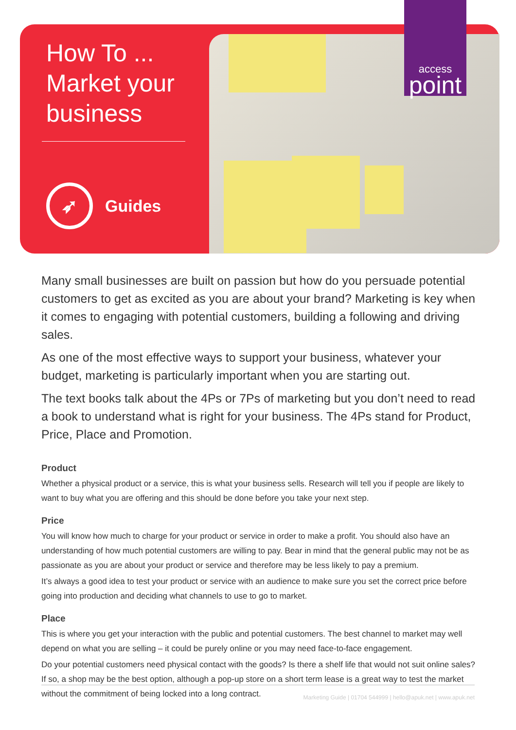access
point
How To ...
Market your
business
➶
Guides
Many small businesses are built on passion but how do you persuade potential customers to get as excited as you are about your brand? Marketing is key when it comes to engaging with potential customers, building a following and driving sales.
As one of the most effective ways to support your business, whatever your budget, marketing is particularly important when you are starting out.
The text books talk about the 4Ps or 7Ps of marketing but you don’t need to read a book to understand what is right for your business. The 4Ps stand for Product, Price, Place and Promotion.
Product
Whether a physical product or a service, this is what your business sells. Research will tell you if people are likely to want to buy what you are offering and this should be done before you take your next step.
Price
You will know how much to charge for your product or service in order to make a profit. You should also have an understanding of how much potential customers are willing to pay. Bear in mind that the general public may not be as passionate as you are about your product or service and therefore may be less likely to pay a premium.
It’s always a good idea to test your product or service with an audience to make sure you set the correct price before going into production and deciding what channels to use to go to market.
Place
This is where you get your interaction with the public and potential customers. The best channel to market may well depend on what you are selling – it could be purely online or you may need face-to-face engagement.
Do your potential customers need physical contact with the goods? Is there a shelf life that would not suit online sales? If so, a shop may be the best option, although a pop-up store on a short term lease is a great way to test the market without the commitment of being locked into a long contract.
Marketing Guide | 01704 544999 | hello@apuk.net | www.apuk.net